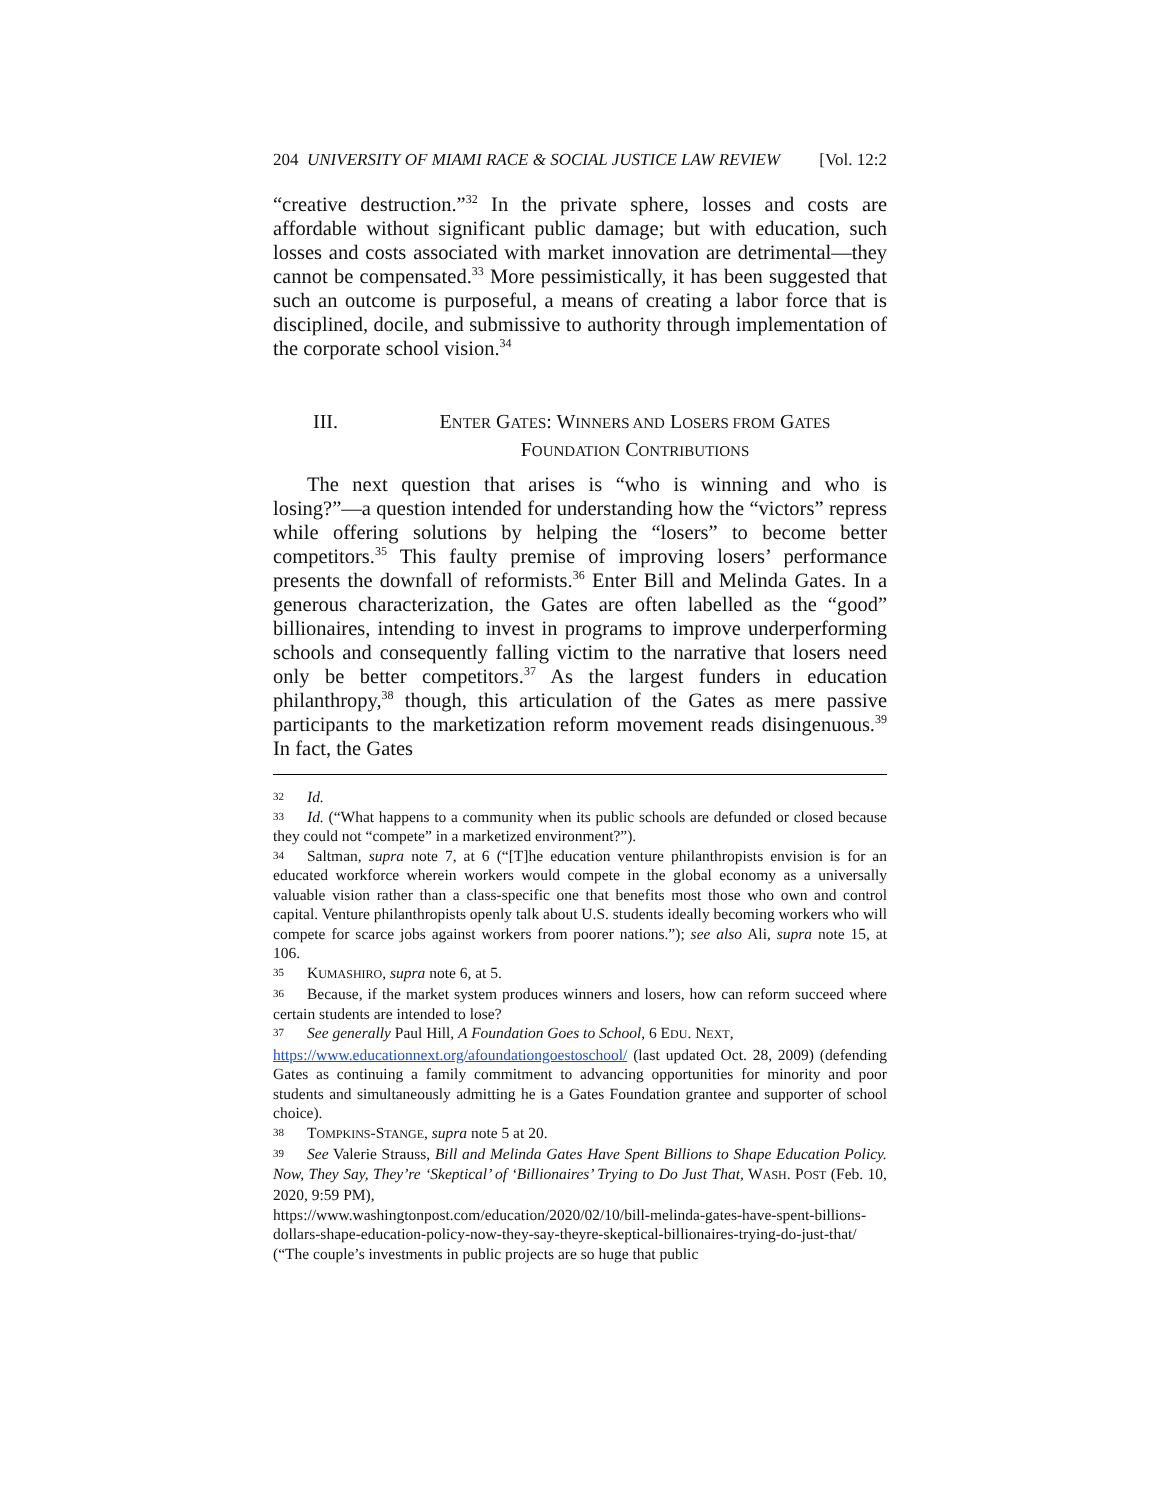204 UNIVERSITY OF MIAMI RACE & SOCIAL JUSTICE LAW REVIEW [Vol. 12:2
“creative destruction.”<sup>32</sup> In the private sphere, losses and costs are affordable without significant public damage; but with education, such losses and costs associated with market innovation are detrimental—they cannot be compensated.<sup>33</sup> More pessimistically, it has been suggested that such an outcome is purposeful, a means of creating a labor force that is disciplined, docile, and submissive to authority through implementation of the corporate school vision.<sup>34</sup>
III. ENTER GATES: WINNERS AND LOSERS FROM GATES
FOUNDATION CONTRIBUTIONS
The next question that arises is “who is winning and who is losing?”—a question intended for understanding how the “victors” repress while offering solutions by helping the “losers” to become better competitors.<sup>35</sup> This faulty premise of improving losers’ performance presents the downfall of reformists.<sup>36</sup> Enter Bill and Melinda Gates. In a generous characterization, the Gates are often labelled as the “good” billionaires, intending to invest in programs to improve underperforming schools and consequently falling victim to the narrative that losers need only be better competitors.<sup>37</sup> As the largest funders in education philanthropy,<sup>38</sup> though, this articulation of the Gates as mere passive participants to the marketization reform movement reads disingenuous.<sup>39</sup> In fact, the Gates
32 Id.
33 Id. (“What happens to a community when its public schools are defunded or closed because they could not “compete” in a marketized environment?”).
34 Saltman, supra note 7, at 6 (“[T]he education venture philanthropists envision is for an educated workforce wherein workers would compete in the global economy as a universally valuable vision rather than a class-specific one that benefits most those who own and control capital. Venture philanthropists openly talk about U.S. students ideally becoming workers who will compete for scarce jobs against workers from poorer nations.”); see also Ali, supra note 15, at 106.
35 KUMASHIRO, supra note 6, at 5.
36 Because, if the market system produces winners and losers, how can reform succeed where certain students are intended to lose?
37 See generally Paul Hill, A Foundation Goes to School, 6 EDU. NEXT,
https://www.educationnext.org/afoundationgoestoschool/ (last updated Oct. 28, 2009) (defending Gates as continuing a family commitment to advancing opportunities for minority and poor students and simultaneously admitting he is a Gates Foundation grantee and supporter of school choice).
38 TOMPKINS-STANGE, supra note 5 at 20.
39 See Valerie Strauss, Bill and Melinda Gates Have Spent Billions to Shape Education Policy. Now, They Say, They’re ‘Skeptical’ of ‘Billionaires’ Trying to Do Just That, WASH. POST (Feb. 10, 2020, 9:59 PM),
https://www.washingtonpost.com/education/2020/02/10/bill-melinda-gates-have-spent-billions-dollars-shape-education-policy-now-they-say-theyre-skeptical-billionaires-trying-do-just-that/ (“The couple’s investments in public projects are so huge that public